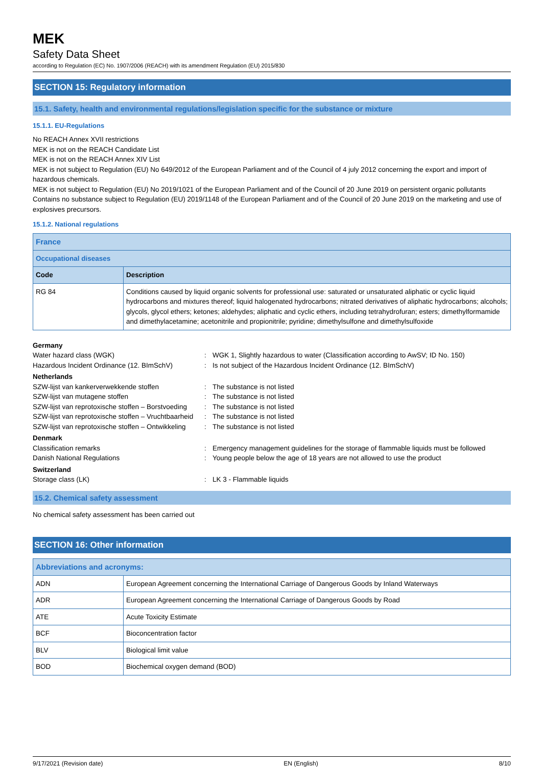MEK
Safety Data Sheet
according to Regulation (EC) No. 1907/2006 (REACH) with its amendment Regulation (EU) 2015/830
SECTION 15: Regulatory information
15.1. Safety, health and environmental regulations/legislation specific for the substance or mixture
15.1.1. EU-Regulations
No REACH Annex XVII restrictions
MEK is not on the REACH Candidate List
MEK is not on the REACH Annex XIV List
MEK is not subject to Regulation (EU) No 649/2012 of the European Parliament and of the Council of 4 july 2012 concerning the export and import of hazardous chemicals.
MEK is not subject to Regulation (EU) No 2019/1021 of the European Parliament and of the Council of 20 June 2019 on persistent organic pollutants
Contains no substance subject to Regulation (EU) 2019/1148 of the European Parliament and of the Council of 20 June 2019 on the marketing and use of explosives precursors.
15.1.2. National regulations
| France | |
| Occupational diseases | |
| Code | Description |
| RG 84 | Conditions caused by liquid organic solvents for professional use: saturated or unsaturated aliphatic or cyclic liquid hydrocarbons and mixtures thereof; liquid halogenated hydrocarbons; nitrated derivatives of aliphatic hydrocarbons; alcohols; glycols, glycol ethers; ketones; aldehydes; aliphatic and cyclic ethers, including tetrahydrofuran; esters; dimethylformamide and dimethylacetamine; acetonitrile and propionitrile; pyridine; dimethylsulfone and dimethylsulfoxide |
| Germany | | |
| Water hazard class (WGK) | : | WGK 1, Slightly hazardous to water (Classification according to AwSV; ID No. 150) |
| Hazardous Incident Ordinance (12. BImSchV) | : | Is not subject of the Hazardous Incident Ordinance (12. BImSchV) |
| Netherlands | | |
| SZW-lijst van kankerverwekkende stoffen | : | The substance is not listed |
| SZW-lijst van mutagene stoffen | : | The substance is not listed |
| SZW-lijst van reprotoxische stoffen – Borstvoeding | : | The substance is not listed |
| SZW-lijst van reprotoxische stoffen – Vruchtbaarheid | : | The substance is not listed |
| SZW-lijst van reprotoxische stoffen – Ontwikkeling | : | The substance is not listed |
| Denmark | | |
| Classification remarks | : | Emergency management guidelines for the storage of flammable liquids must be followed |
| Danish National Regulations | : | Young people below the age of 18 years are not allowed to use the product |
| Switzerland | | |
| Storage class (LK) | : | LK 3 - Flammable liquids |
15.2. Chemical safety assessment
No chemical safety assessment has been carried out
SECTION 16: Other information
| Abbreviations and acronyms: | |
| ADN | European Agreement concerning the International Carriage of Dangerous Goods by Inland Waterways |
| ADR | European Agreement concerning the International Carriage of Dangerous Goods by Road |
| ATE | Acute Toxicity Estimate |
| BCF | Bioconcentration factor |
| BLV | Biological limit value |
| BOD | Biochemical oxygen demand (BOD) |
9/17/2021 (Revision date) EN (English) 8/10